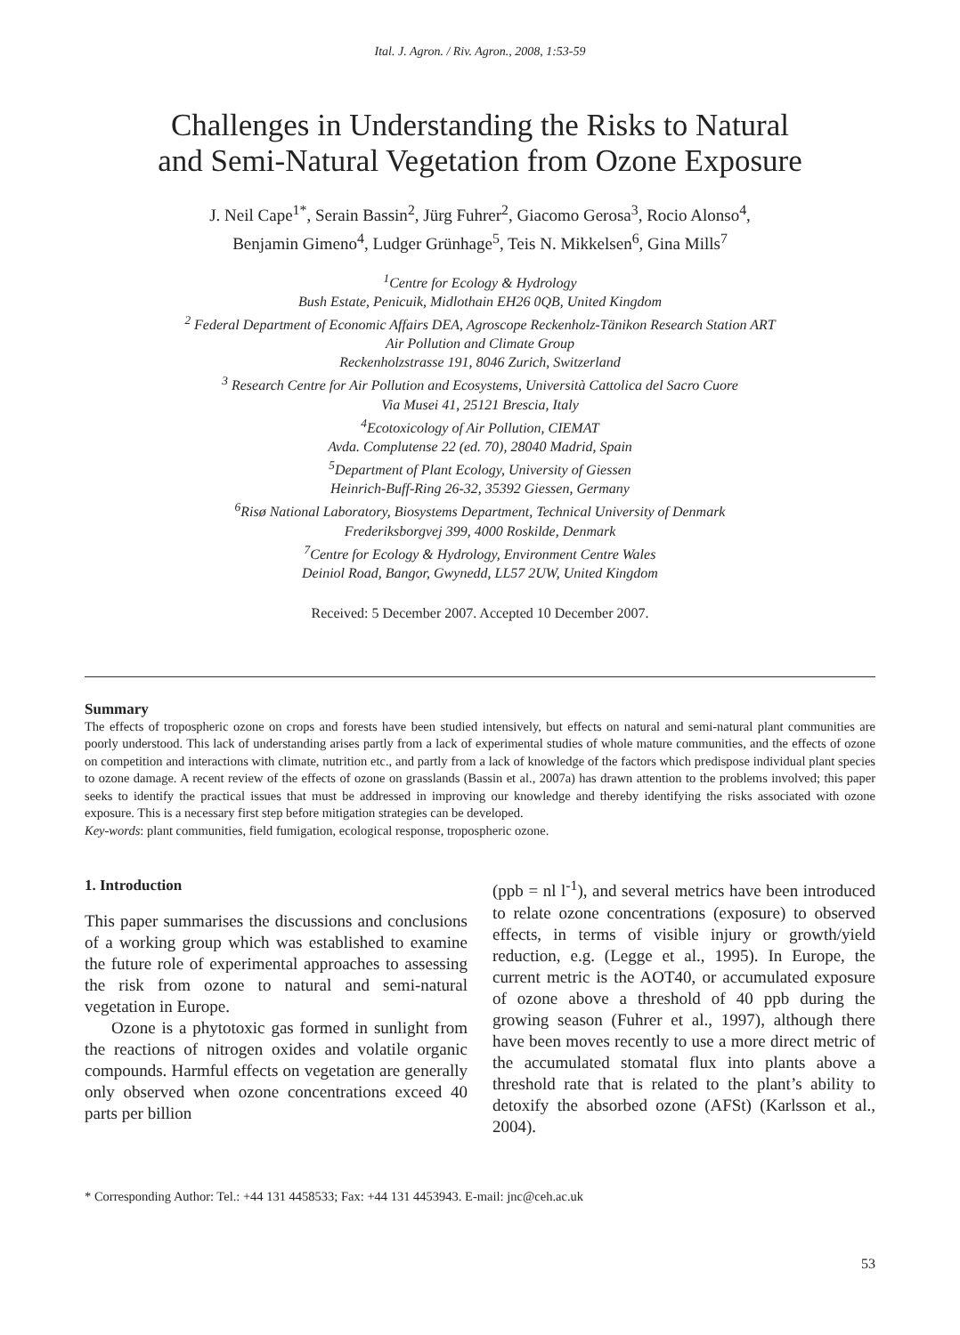Ital. J. Agron. / Riv. Agron., 2008, 1:53-59
Challenges in Understanding the Risks to Natural
and Semi-Natural Vegetation from Ozone Exposure
J. Neil Cape<sup>1*</sup>, Serain Bassin<sup>2</sup>, Jürg Fuhrer<sup>2</sup>, Giacomo Gerosa<sup>3</sup>, Rocio Alonso<sup>4</sup>,
Benjamin Gimeno<sup>4</sup>, Ludger Grünhage<sup>5</sup>, Teis N. Mikkelsen<sup>6</sup>, Gina Mills<sup>7</sup>
<sup>1</sup> Centre for Ecology & Hydrology
Bush Estate, Penicuik, Midlothain EH26 0QB, United Kingdom
<sup>2</sup> Federal Department of Economic Affairs DEA, Agroscope Reckenholz-Tänikon Research Station ART
Air Pollution and Climate Group
Reckenholzstrasse 191, 8046 Zurich, Switzerland
<sup>3</sup> Research Centre for Air Pollution and Ecosystems, Università Cattolica del Sacro Cuore
Via Musei 41, 25121 Brescia, Italy
<sup>4</sup> Ecotoxicology of Air Pollution, CIEMAT
Avda. Complutense 22 (ed. 70), 28040 Madrid, Spain
<sup>5</sup> Department of Plant Ecology, University of Giessen
Heinrich-Buff-Ring 26-32, 35392 Giessen, Germany
<sup>6</sup> Risø National Laboratory, Biosystems Department, Technical University of Denmark
Frederiksborgvej 399, 4000 Roskilde, Denmark
<sup>7</sup> Centre for Ecology & Hydrology, Environment Centre Wales
Deiniol Road, Bangor, Gwynedd, LL57 2UW, United Kingdom
Received: 5 December 2007. Accepted 10 December 2007.
Summary
The effects of tropospheric ozone on crops and forests have been studied intensively, but effects on natural and semi-natural plant communities are poorly understood. This lack of understanding arises partly from a lack of experimental studies of whole mature communities, and the effects of ozone on competition and interactions with climate, nutrition etc., and partly from a lack of knowledge of the factors which predispose individual plant species to ozone damage. A recent review of the effects of ozone on grasslands (Bassin et al., 2007a) has drawn attention to the problems involved; this paper seeks to identify the practical issues that must be addressed in improving our knowledge and thereby identifying the risks associated with ozone exposure. This is a necessary first step before mitigation strategies can be developed.
Key-words: plant communities, field fumigation, ecological response, tropospheric ozone.
1. Introduction
This paper summarises the discussions and conclusions of a working group which was established to examine the future role of experimental approaches to assessing the risk from ozone to natural and semi-natural vegetation in Europe.
Ozone is a phytotoxic gas formed in sunlight from the reactions of nitrogen oxides and volatile organic compounds. Harmful effects on vegetation are generally only observed when ozone concentrations exceed 40 parts per billion
(ppb = nl l<sup>-1</sup>), and several metrics have been introduced to relate ozone concentrations (exposure) to observed effects, in terms of visible injury or growth/yield reduction, e.g. (Legge et al., 1995). In Europe, the current metric is the AOT40, or accumulated exposure of ozone above a threshold of 40 ppb during the growing season (Fuhrer et al., 1997), although there have been moves recently to use a more direct metric of the accumulated stomatal flux into plants above a threshold rate that is related to the plant’s ability to detoxify the absorbed ozone (AFSt) (Karlsson et al., 2004).
* Corresponding Author: Tel.: +44 131 4458533; Fax: +44 131 4453943. E-mail: jnc@ceh.ac.uk
53